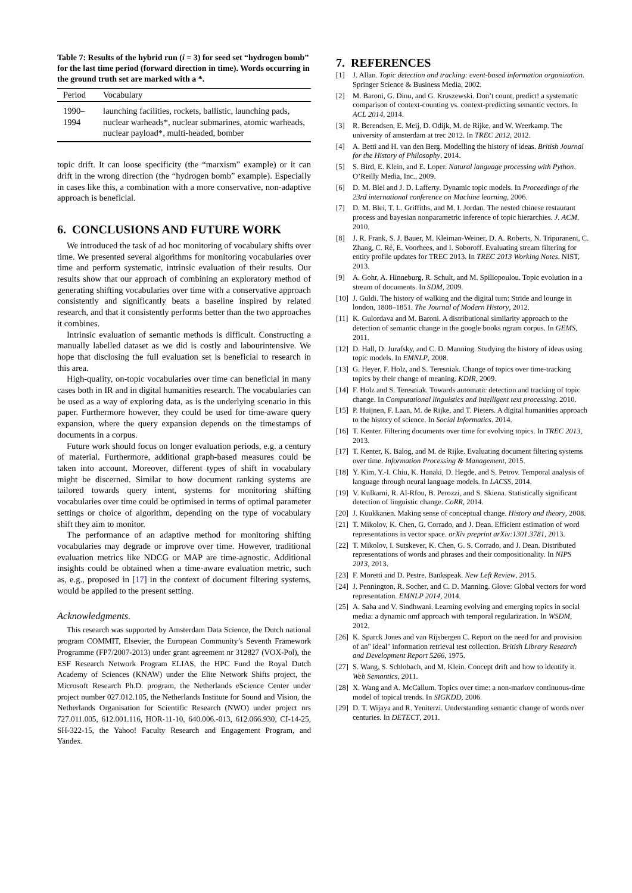Table 7: Results of the hybrid run (i = 3) for seed set “hydrogen bomb” for the last time period (forward direction in time). Words occurring in the ground truth set are marked with a *.
| Period | Vocabulary |
| --- | --- |
| 1990–1994 | launching facilities, rockets, ballistic, launching pads, nuclear warheads*, nuclear submarines, atomic warheads, nuclear payload*, multi-headed, bomber |
topic drift. It can loose specificity (the “marxism” example) or it can drift in the wrong direction (the “hydrogen bomb” example). Especially in cases like this, a combination with a more conservative, non-adaptive approach is beneficial.
6. CONCLUSIONS AND FUTURE WORK
We introduced the task of ad hoc monitoring of vocabulary shifts over time. We presented several algorithms for monitoring vocabularies over time and perform systematic, intrinsic evaluation of their results. Our results show that our approach of combining an exploratory method of generating shifting vocabularies over time with a conservative approach consistently and significantly beats a baseline inspired by related research, and that it consistently performs better than the two approaches it combines.
Intrinsic evaluation of semantic methods is difficult. Constructing a manually labelled dataset as we did is costly and labourintensive. We hope that disclosing the full evaluation set is beneficial to research in this area.
High-quality, on-topic vocabularies over time can beneficial in many cases both in IR and in digital humanities research. The vocabularies can be used as a way of exploring data, as is the underlying scenario in this paper. Furthermore however, they could be used for time-aware query expansion, where the query expansion depends on the timestamps of documents in a corpus.
Future work should focus on longer evaluation periods, e.g. a century of material. Furthermore, additional graph-based measures could be taken into account. Moreover, different types of shift in vocabulary might be discerned. Similar to how document ranking systems are tailored towards query intent, systems for monitoring shifting vocabularies over time could be optimised in terms of optimal parameter settings or choice of algorithm, depending on the type of vocabulary shift they aim to monitor.
The performance of an adaptive method for monitoring shifting vocabularies may degrade or improve over time. However, traditional evaluation metrics like NDCG or MAP are time-agnostic. Additional insights could be obtained when a time-aware evaluation metric, such as, e.g., proposed in [17] in the context of document filtering systems, would be applied to the present setting.
Acknowledgments.
This research was supported by Amsterdam Data Science, the Dutch national program COMMIT, Elsevier, the European Community’s Seventh Framework Programme (FP7/2007-2013) under grant agreement nr 312827 (VOX-Pol), the ESF Research Network Program ELIAS, the HPC Fund the Royal Dutch Academy of Sciences (KNAW) under the Elite Network Shifts project, the Microsoft Research Ph.D. program, the Netherlands eScience Center under project number 027.012.105, the Netherlands Institute for Sound and Vision, the Netherlands Organisation for Scientific Research (NWO) under project nrs 727.011.005, 612.001.116, HOR-11-10, 640.006.-013, 612.066.930, CI-14-25, SH-322-15, the Yahoo! Faculty Research and Engagement Program, and Yandex.
7. REFERENCES
[1] J. Allan. Topic detection and tracking: event-based information organization. Springer Science & Business Media, 2002.
[2] M. Baroni, G. Dinu, and G. Kruszewski. Don’t count, predict! a systematic comparison of context-counting vs. context-predicting semantic vectors. In ACL 2014, 2014.
[3] R. Berendsen, E. Meij, D. Odijk, M. de Rijke, and W. Weerkamp. The university of amsterdam at trec 2012. In TREC 2012, 2012.
[4] A. Betti and H. van den Berg. Modelling the history of ideas. British Journal for the History of Philosophy, 2014.
[5] S. Bird, E. Klein, and E. Loper. Natural language processing with Python. O’Reilly Media, Inc., 2009.
[6] D. M. Blei and J. D. Lafferty. Dynamic topic models. In Proceedings of the 23rd international conference on Machine learning, 2006.
[7] D. M. Blei, T. L. Griffiths, and M. I. Jordan. The nested chinese restaurant process and bayesian nonparametric inference of topic hierarchies. J. ACM, 2010.
[8] J. R. Frank, S. J. Bauer, M. Kleiman-Weiner, D. A. Roberts, N. Tripuraneni, C. Zhang, C. Ré, E. Voorhees, and I. Soboroff. Evaluating stream filtering for entity profile updates for TREC 2013. In TREC 2013 Working Notes. NIST, 2013.
[9] A. Gohr, A. Hinneburg, R. Schult, and M. Spiliopoulou. Topic evolution in a stream of documents. In SDM, 2009.
[10] J. Guldi. The history of walking and the digital turn: Stride and lounge in london, 1808–1851. The Journal of Modern History, 2012.
[11] K. Gulordava and M. Baroni. A distributional similarity approach to the detection of semantic change in the google books ngram corpus. In GEMS, 2011.
[12] D. Hall, D. Jurafsky, and C. D. Manning. Studying the history of ideas using topic models. In EMNLP, 2008.
[13] G. Heyer, F. Holz, and S. Teresniak. Change of topics over time-tracking topics by their change of meaning. KDIR, 2009.
[14] F. Holz and S. Teresniak. Towards automatic detection and tracking of topic change. In Computational linguistics and intelligent text processing. 2010.
[15] P. Huijnen, F. Laan, M. de Rijke, and T. Pieters. A digital humanities approach to the history of science. In Social Informatics. 2014.
[16] T. Kenter. Filtering documents over time for evolving topics. In TREC 2013, 2013.
[17] T. Kenter, K. Balog, and M. de Rijke. Evaluating document filtering systems over time. Information Processing & Management, 2015.
[18] Y. Kim, Y.-I. Chiu, K. Hanaki, D. Hegde, and S. Petrov. Temporal analysis of language through neural language models. In LACSS, 2014.
[19] V. Kulkarni, R. Al-Rfou, B. Perozzi, and S. Skiena. Statistically significant detection of linguistic change. CoRR, 2014.
[20] J. Kuukkanen. Making sense of conceptual change. History and theory, 2008.
[21] T. Mikolov, K. Chen, G. Corrado, and J. Dean. Efficient estimation of word representations in vector space. arXiv preprint arXiv:1301.3781, 2013.
[22] T. Mikolov, I. Sutskever, K. Chen, G. S. Corrado, and J. Dean. Distributed representations of words and phrases and their compositionality. In NIPS 2013, 2013.
[23] F. Moretti and D. Pestre. Bankspeak. New Left Review, 2015.
[24] J. Pennington, R. Socher, and C. D. Manning. Glove: Global vectors for word representation. EMNLP 2014, 2014.
[25] A. Saha and V. Sindhwani. Learning evolving and emerging topics in social media: a dynamic nmf approach with temporal regularization. In WSDM, 2012.
[26] K. Sparck Jones and van Rijsbergen C. Report on the need for and provision of an" ideal" information retrieval test collection. British Library Research and Development Report 5266, 1975.
[27] S. Wang, S. Schlobach, and M. Klein. Concept drift and how to identify it. Web Semantics, 2011.
[28] X. Wang and A. McCallum. Topics over time: a non-markov continuous-time model of topical trends. In SIGKDD, 2006.
[29] D. T. Wijaya and R. Yeniterzi. Understanding semantic change of words over centuries. In DETECT, 2011.